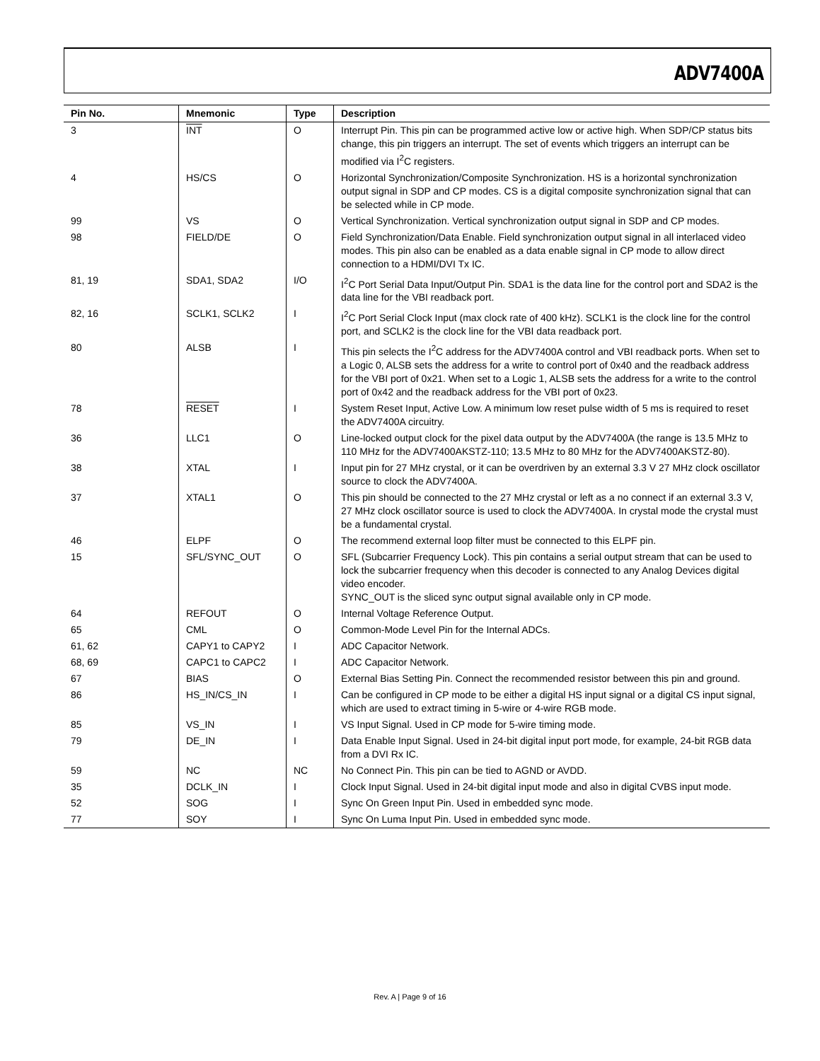ADV7400A
| Pin No. | Mnemonic | Type | Description |
| --- | --- | --- | --- |
| 3 | INT | O | Interrupt Pin. This pin can be programmed active low or active high. When SDP/CP status bits change, this pin triggers an interrupt. The set of events which triggers an interrupt can be modified via I<sup>2</sup>C registers. |
| 4 | HS/CS | O | Horizontal Synchronization/Composite Synchronization. HS is a horizontal synchronization output signal in SDP and CP modes. CS is a digital composite synchronization signal that can be selected while in CP mode. |
| 99 | VS | O | Vertical Synchronization. Vertical synchronization output signal in SDP and CP modes. |
| 98 | FIELD/DE | O | Field Synchronization/Data Enable. Field synchronization output signal in all interlaced video modes. This pin also can be enabled as a data enable signal in CP mode to allow direct connection to a HDMI/DVI Tx IC. |
| 81, 19 | SDA1, SDA2 | I/O | I<sup>2</sup>C Port Serial Data Input/Output Pin. SDA1 is the data line for the control port and SDA2 is the data line for the VBI readback port. |
| 82, 16 | SCLK1, SCLK2 | I | I<sup>2</sup>C Port Serial Clock Input (max clock rate of 400 kHz). SCLK1 is the clock line for the control port, and SCLK2 is the clock line for the VBI data readback port. |
| 80 | ALSB | I | This pin selects the I<sup>2</sup>C address for the ADV7400A control and VBI readback ports. When set to a Logic 0, ALSB sets the address for a write to control port of 0x40 and the readback address for the VBI port of 0x21. When set to a Logic 1, ALSB sets the address for a write to the control port of 0x42 and the readback address for the VBI port of 0x23. |
| 78 | RESET | I | System Reset Input, Active Low. A minimum low reset pulse width of 5 ms is required to reset the ADV7400A circuitry. |
| 36 | LLC1 | O | Line-locked output clock for the pixel data output by the ADV7400A (the range is 13.5 MHz to 110 MHz for the ADV7400AKSTZ-110; 13.5 MHz to 80 MHz for the ADV7400AKSTZ-80). |
| 38 | XTAL | I | Input pin for 27 MHz crystal, or it can be overdriven by an external 3.3 V 27 MHz clock oscillator source to clock the ADV7400A. |
| 37 | XTAL1 | O | This pin should be connected to the 27 MHz crystal or left as a no connect if an external 3.3 V, 27 MHz clock oscillator source is used to clock the ADV7400A. In crystal mode the crystal must be a fundamental crystal. |
| 46 | ELPF | O | The recommend external loop filter must be connected to this ELPF pin. |
| 15 | SFL/SYNC_OUT | O | SFL (Subcarrier Frequency Lock). This pin contains a serial output stream that can be used to lock the subcarrier frequency when this decoder is connected to any Analog Devices digital video encoder. SYNC_OUT is the sliced sync output signal available only in CP mode. |
| 64 | REFOUT | O | Internal Voltage Reference Output. |
| 65 | CML | O | Common-Mode Level Pin for the Internal ADCs. |
| 61, 62 | CAPY1 to CAPY2 | I | ADC Capacitor Network. |
| 68, 69 | CAPC1 to CAPC2 | I | ADC Capacitor Network. |
| 67 | BIAS | O | External Bias Setting Pin. Connect the recommended resistor between this pin and ground. |
| 86 | HS_IN/CS_IN | I | Can be configured in CP mode to be either a digital HS input signal or a digital CS input signal, which are used to extract timing in 5-wire or 4-wire RGB mode. |
| 85 | VS_IN | I | VS Input Signal. Used in CP mode for 5-wire timing mode. |
| 79 | DE_IN | I | Data Enable Input Signal. Used in 24-bit digital input port mode, for example, 24-bit RGB data from a DVI Rx IC. |
| 59 | NC | NC | No Connect Pin. This pin can be tied to AGND or AVDD. |
| 35 | DCLK_IN | I | Clock Input Signal. Used in 24-bit digital input mode and also in digital CVBS input mode. |
| 52 | SOG | I | Sync On Green Input Pin. Used in embedded sync mode. |
| 77 | SOY | I | Sync On Luma Input Pin. Used in embedded sync mode. |
Rev. A | Page 9 of 16